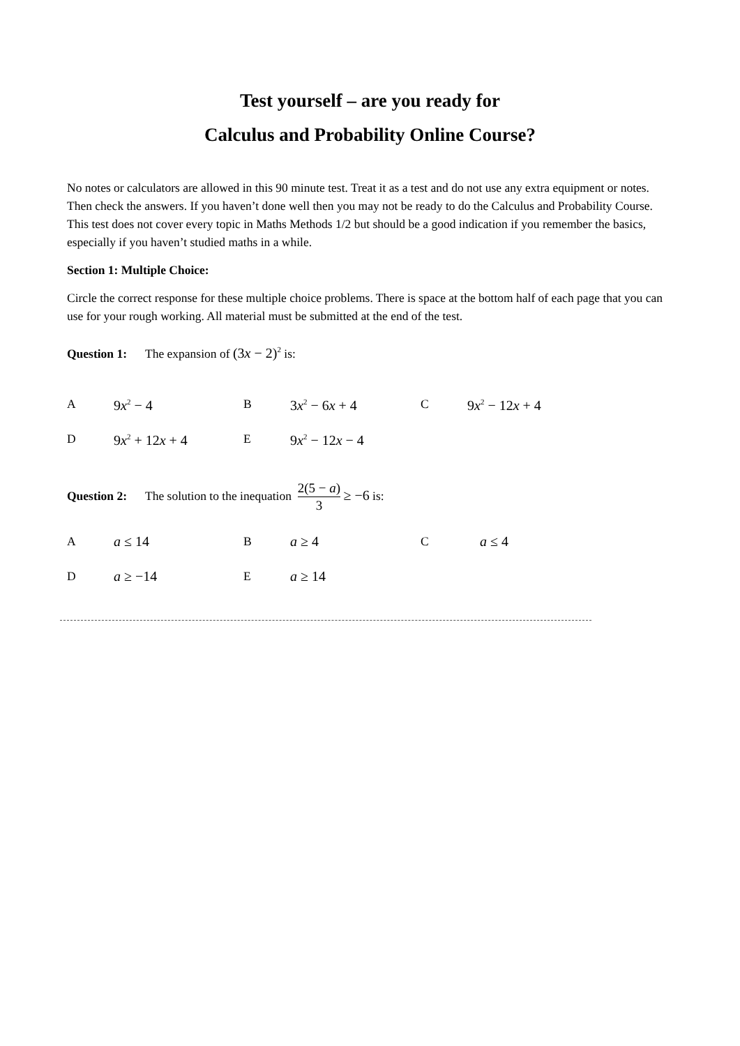Test yourself – are you ready for
Calculus and Probability Online Course?
No notes or calculators are allowed in this 90 minute test. Treat it as a test and do not use any extra equipment or notes. Then check the answers. If you haven’t done well then you may not be ready to do the Calculus and Probability Course. This test does not cover every topic in Maths Methods 1/2 but should be a good indication if you remember the basics, especially if you haven’t studied maths in a while.
Section 1: Multiple Choice:
Circle the correct response for these multiple choice problems. There is space at the bottom half of each page that you can use for your rough working. All material must be submitted at the end of the test.
Question 1: The expansion of (3x − 2)<sup>2</sup> is:
| A | 9 x<sup>2</sup> − 4 | B | 3 x<sup>2</sup> − 6 x + 4 | C | 9 x<sup>2</sup> − 12 x + 4 |
| D | 9 x<sup>2</sup> + 12 x + 4 | E | 9 x<sup>2</sup> − 12 x − 4 | | |
Question 2: The solution to the inequation 2(5 − a) 3 ≥ −6 is:
| A | a ≤ 14 | B | a ≥ 4 | C | a ≤ 4 |
| D | a ≥ −14 | E | a ≥ 14 | | |